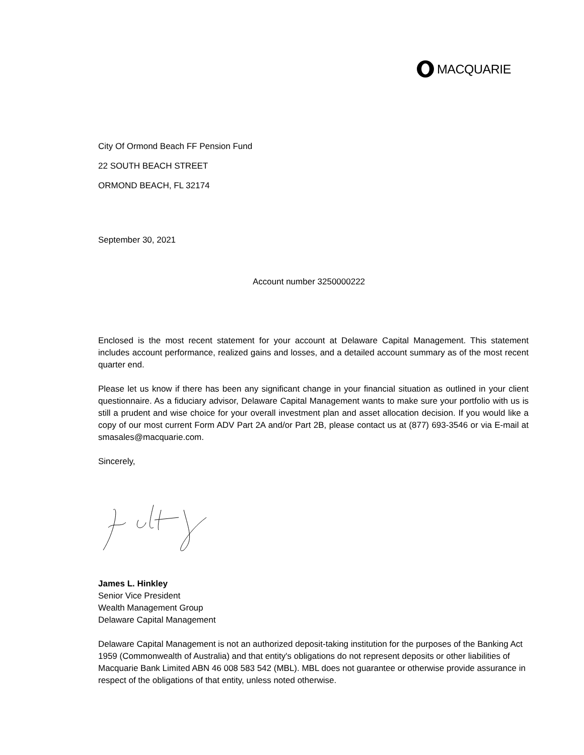MACQUARIE
City Of Ormond Beach FF Pension Fund
22 SOUTH BEACH STREET
ORMOND BEACH, FL 32174
September 30, 2021
Account number 3250000222
Enclosed is the most recent statement for your account at Delaware Capital Management. This statement includes account performance, realized gains and losses, and a detailed account summary as of the most recent quarter end.
Please let us know if there has been any significant change in your financial situation as outlined in your client questionnaire. As a fiduciary advisor, Delaware Capital Management wants to make sure your portfolio with us is still a prudent and wise choice for your overall investment plan and asset allocation decision. If you would like a copy of our most current Form ADV Part 2A and/or Part 2B, please contact us at (877) 693-3546 or via E-mail at smasales@macquarie.com.
Sincerely,
James L. Hinkley
Senior Vice President
Wealth Management Group
Delaware Capital Management
Delaware Capital Management is not an authorized deposit-taking institution for the purposes of the Banking Act 1959 (Commonwealth of Australia) and that entity's obligations do not represent deposits or other liabilities of Macquarie Bank Limited ABN 46 008 583 542 (MBL). MBL does not guarantee or otherwise provide assurance in respect of the obligations of that entity, unless noted otherwise.